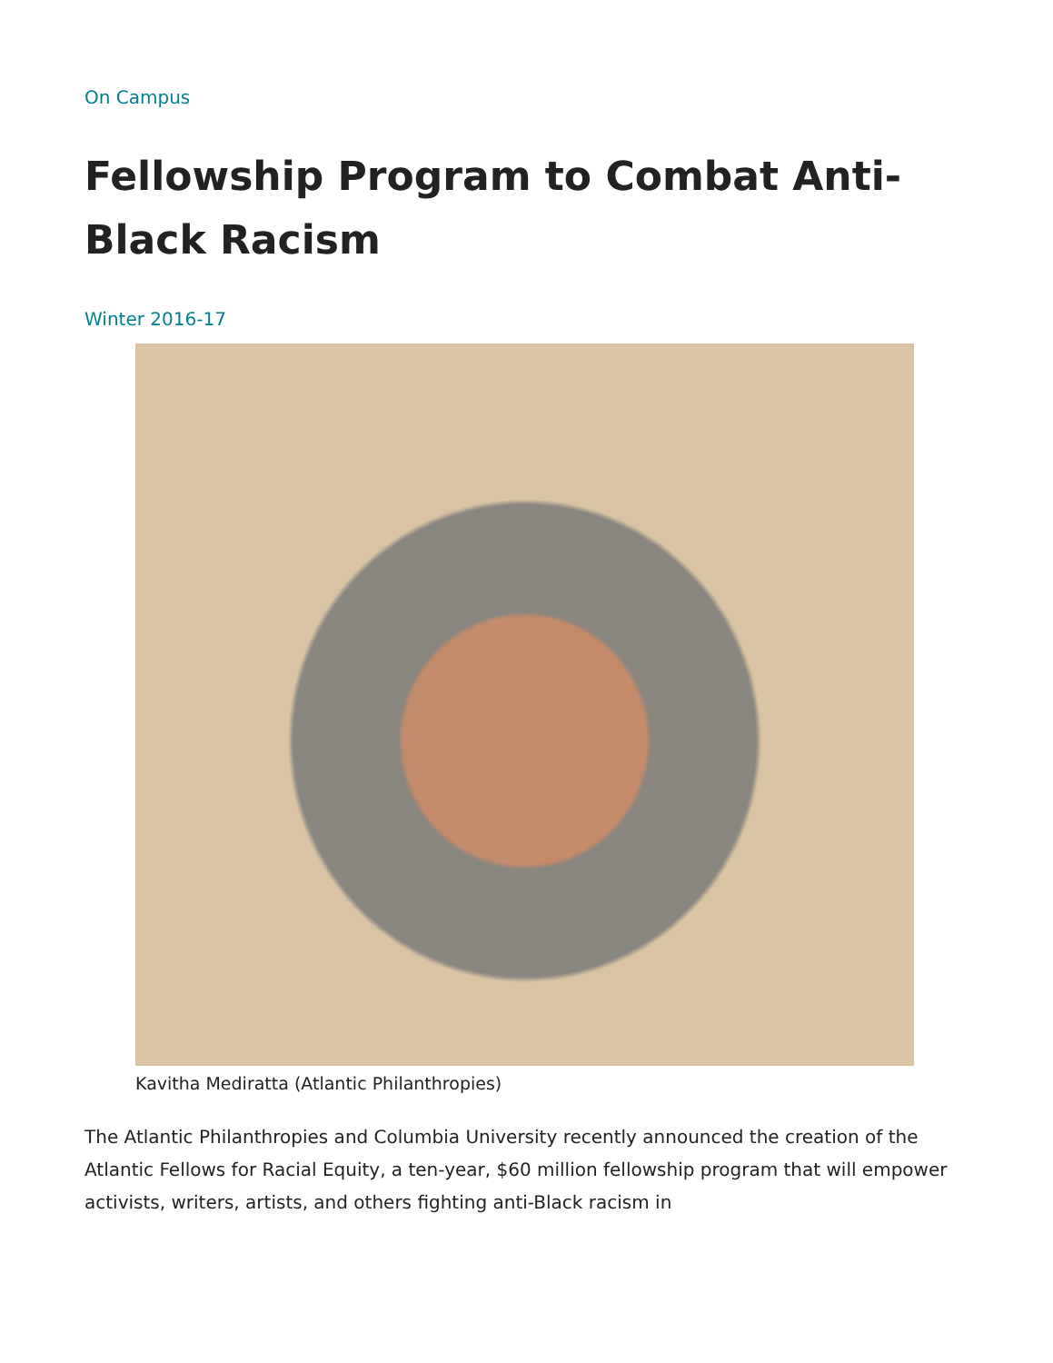On Campus
Fellowship Program to Combat Anti-Black Racism
Winter 2016-17
Kavitha Mediratta (Atlantic Philanthropies)
The Atlantic Philanthropies and Columbia University recently announced the creation of the Atlantic Fellows for Racial Equity, a ten-year, $60 million fellowship program that will empower activists, writers, artists, and others fighting anti-Black racism in